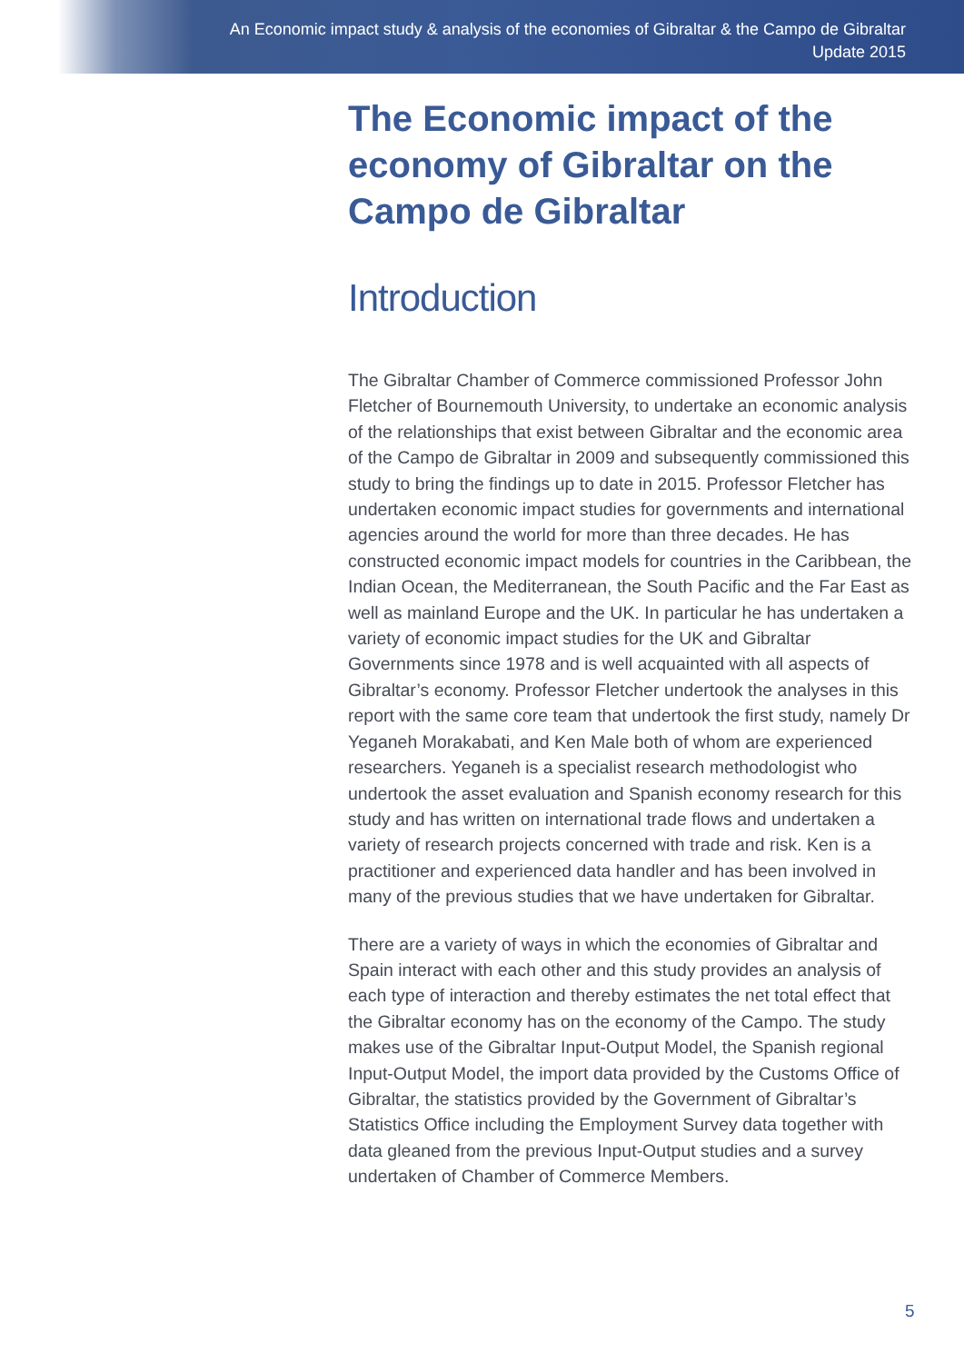An Economic impact study & analysis of the economies of Gibraltar & the Campo de Gibraltar
Update 2015
The Economic impact of the economy of Gibraltar on the Campo de Gibraltar
Introduction
The Gibraltar Chamber of Commerce commissioned Professor John Fletcher of Bournemouth University, to undertake an economic analysis of the relationships that exist between Gibraltar and the economic area of the Campo de Gibraltar in 2009 and subsequently commissioned this study to bring the findings up to date in 2015. Professor Fletcher has undertaken economic impact studies for governments and international agencies around the world for more than three decades. He has constructed economic impact models for countries in the Caribbean, the Indian Ocean, the Mediterranean, the South Pacific and the Far East as well as mainland Europe and the UK. In particular he has undertaken a variety of economic impact studies for the UK and Gibraltar Governments since 1978 and is well acquainted with all aspects of Gibraltar’s economy. Professor Fletcher undertook the analyses in this report with the same core team that undertook the first study, namely Dr Yeganeh Morakabati, and Ken Male both of whom are experienced researchers. Yeganeh is a specialist research methodologist who undertook the asset evaluation and Spanish economy research for this study and has written on international trade flows and undertaken a variety of research projects concerned with trade and risk. Ken is a practitioner and experienced data handler and has been involved in many of the previous studies that we have undertaken for Gibraltar.
There are a variety of ways in which the economies of Gibraltar and Spain interact with each other and this study provides an analysis of each type of interaction and thereby estimates the net total effect that the Gibraltar economy has on the economy of the Campo. The study makes use of the Gibraltar Input-Output Model, the Spanish regional Input-Output Model, the import data provided by the Customs Office of Gibraltar, the statistics provided by the Government of Gibraltar’s Statistics Office including the Employment Survey data together with data gleaned from the previous Input-Output studies and a survey undertaken of Chamber of Commerce Members.
5